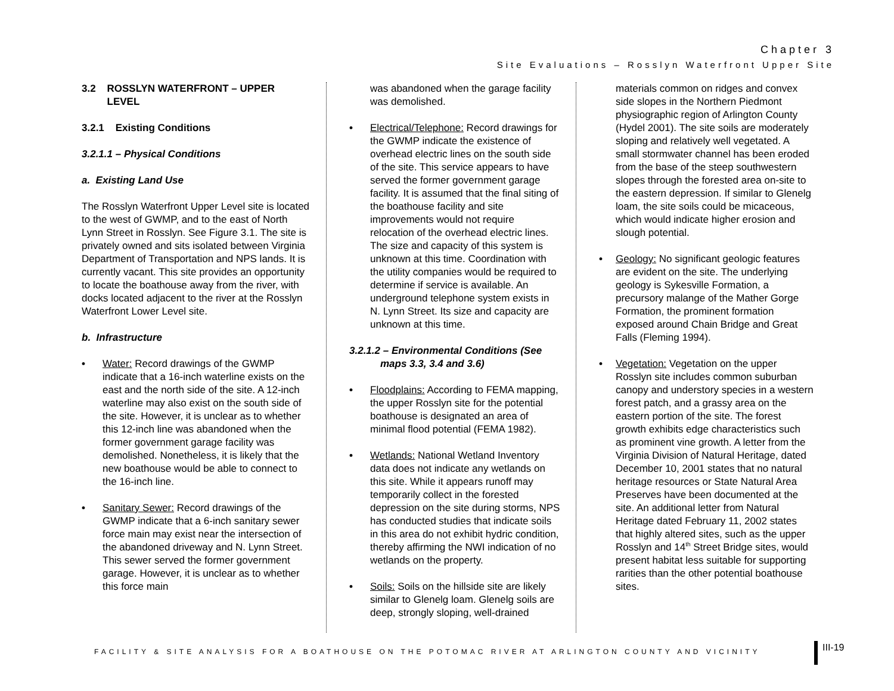Chapter 3
Site Evaluations – Rosslyn Waterfront Upper Site
3.2 ROSSLYN WATERFRONT – UPPER
LEVEL
3.2.1 Existing Conditions
3.2.1.1 – Physical Conditions
a. Existing Land Use
The Rosslyn Waterfront Upper Level site is located to the west of GWMP, and to the east of North Lynn Street in Rosslyn. See Figure 3.1. The site is privately owned and sits isolated between Virginia Department of Transportation and NPS lands. It is currently vacant. This site provides an opportunity to locate the boathouse away from the river, with docks located adjacent to the river at the Rosslyn Waterfront Lower Level site.
b. Infrastructure
• Water: Record drawings of the GWMP indicate that a 16-inch waterline exists on the east and the north side of the site. A 12-inch waterline may also exist on the south side of the site. However, it is unclear as to whether this 12-inch line was abandoned when the former government garage facility was demolished. Nonetheless, it is likely that the new boathouse would be able to connect to the 16-inch line.
• Sanitary Sewer: Record drawings of the GWMP indicate that a 6-inch sanitary sewer force main may exist near the intersection of the abandoned driveway and N. Lynn Street. This sewer served the former government garage. However, it is unclear as to whether this force main
was abandoned when the garage facility was demolished.
• Electrical/Telephone: Record drawings for the GWMP indicate the existence of overhead electric lines on the south side of the site. This service appears to have served the former government garage facility. It is assumed that the final siting of the boathouse facility and site improvements would not require relocation of the overhead electric lines. The size and capacity of this system is unknown at this time. Coordination with the utility companies would be required to determine if service is available. An underground telephone system exists in N. Lynn Street. Its size and capacity are unknown at this time.
3.2.1.2 – Environmental Conditions (See
maps 3.3, 3.4 and 3.6)
• Floodplains: According to FEMA mapping, the upper Rosslyn site for the potential boathouse is designated an area of minimal flood potential (FEMA 1982).
• Wetlands: National Wetland Inventory data does not indicate any wetlands on this site. While it appears runoff may temporarily collect in the forested depression on the site during storms, NPS has conducted studies that indicate soils in this area do not exhibit hydric condition, thereby affirming the NWI indication of no wetlands on the property.
• Soils: Soils on the hillside site are likely similar to Glenelg loam. Glenelg soils are deep, strongly sloping, well-drained
materials common on ridges and convex side slopes in the Northern Piedmont physiographic region of Arlington County (Hydel 2001). The site soils are moderately sloping and relatively well vegetated. A small stormwater channel has been eroded from the base of the steep southwestern slopes through the forested area on-site to the eastern depression. If similar to Glenelg loam, the site soils could be micaceous, which would indicate higher erosion and slough potential.
• Geology: No significant geologic features are evident on the site. The underlying geology is Sykesville Formation, a precursory malange of the Mather Gorge Formation, the prominent formation exposed around Chain Bridge and Great Falls (Fleming 1994).
• Vegetation: Vegetation on the upper Rosslyn site includes common suburban canopy and understory species in a western forest patch, and a grassy area on the eastern portion of the site. The forest growth exhibits edge characteristics such as prominent vine growth. A letter from the Virginia Division of Natural Heritage, dated December 10, 2001 states that no natural heritage resources or State Natural Area Preserves have been documented at the site. An additional letter from Natural Heritage dated February 11, 2002 states that highly altered sites, such as the upper Rosslyn and 14<sup>th</sup> Street Bridge sites, would present habitat less suitable for supporting rarities than the other potential boathouse sites.
FACILITY & SITE ANALYSIS FOR A BOATHOUSE ON THE POTOMAC RIVER AT ARLINGTON COUNTY AND VICINITY
III-19